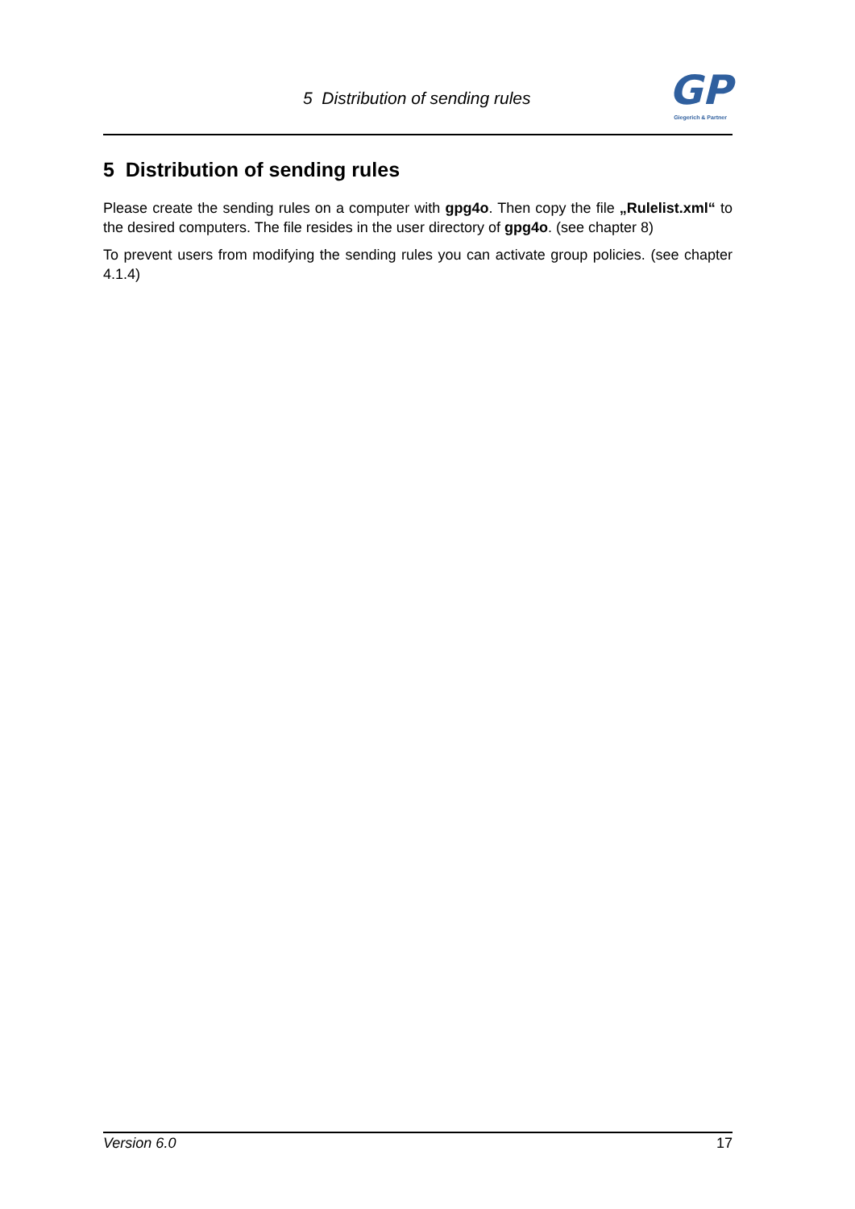5 Distribution of sending rules
GP
Giegerich & Partner
5 Distribution of sending rules
Please create the sending rules on a computer with gpg4o. Then copy the file „Rulelist.xml“ to the desired computers. The file resides in the user directory of gpg4o. (see chapter 8)
To prevent users from modifying the sending rules you can activate group policies. (see chapter 4.1.4)
Version 6.0 17